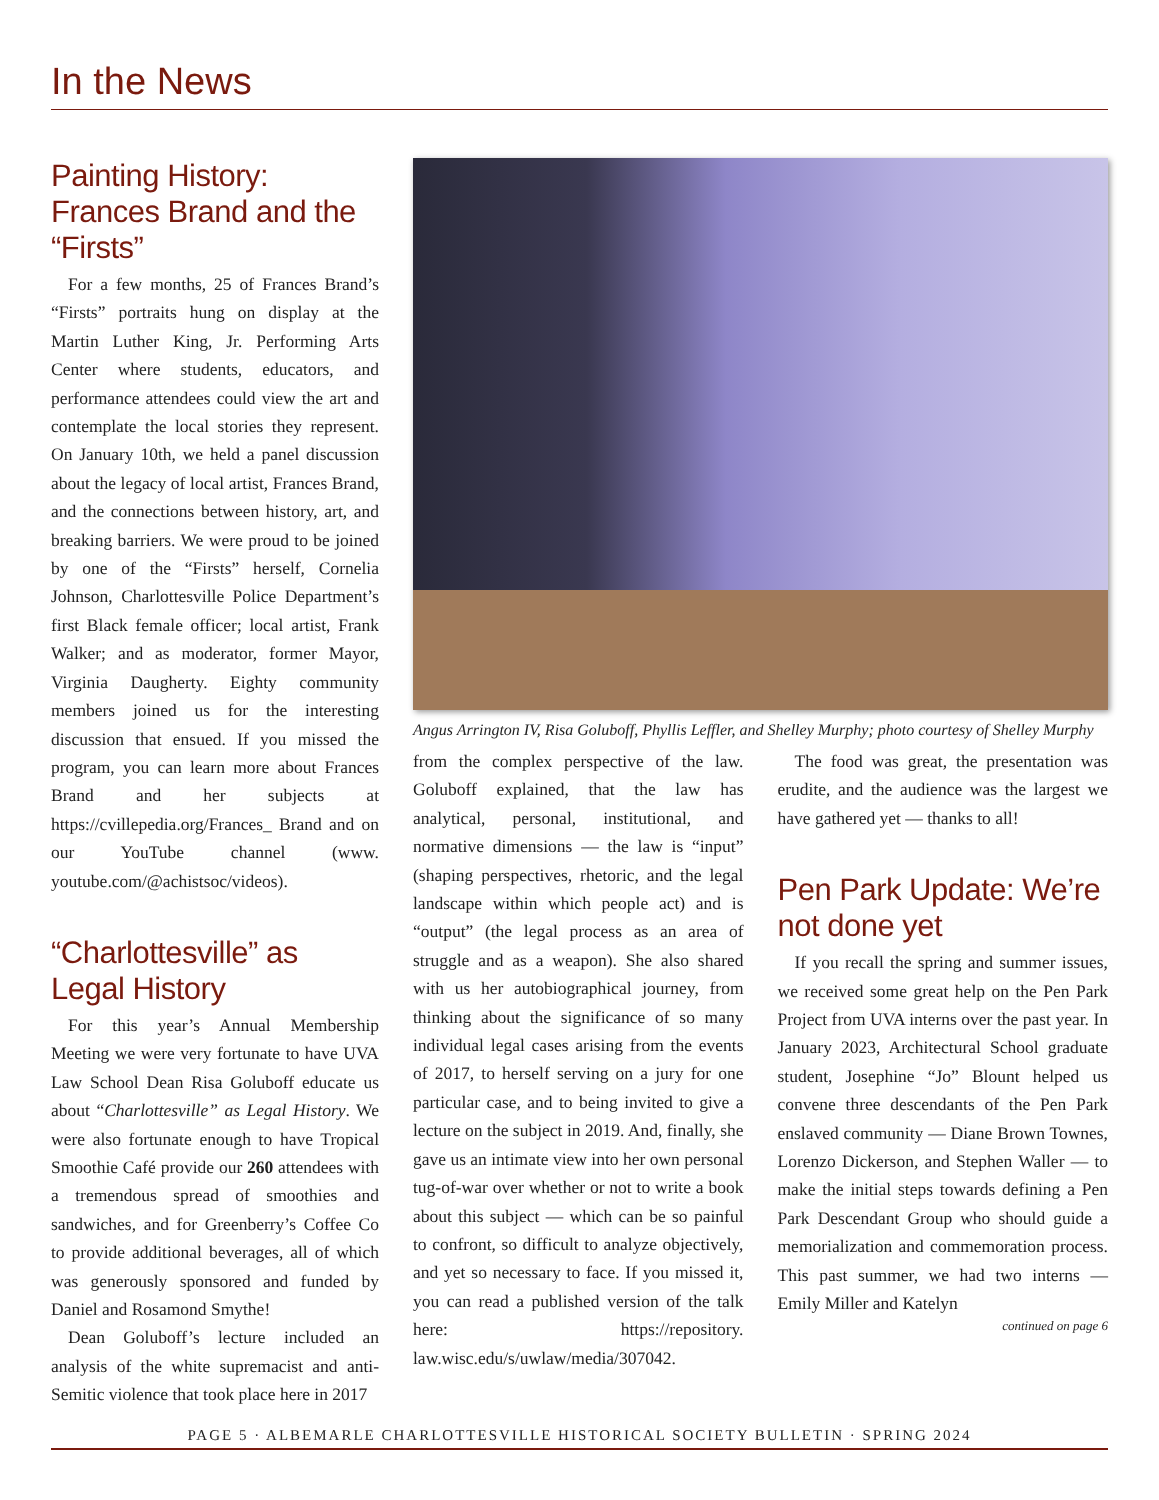In the News
Painting History: Frances Brand and the “Firsts”
For a few months, 25 of Frances Brand’s “Firsts” portraits hung on display at the Martin Luther King, Jr. Performing Arts Center where students, educators, and performance attendees could view the art and contemplate the local stories they represent. On January 10th, we held a panel discussion about the legacy of local artist, Frances Brand, and the connections between history, art, and breaking barriers. We were proud to be joined by one of the “Firsts” herself, Cornelia Johnson, Charlottesville Police Department’s first Black female officer; local artist, Frank Walker; and as moderator, former Mayor, Virginia Daugherty. Eighty community members joined us for the interesting discussion that ensued. If you missed the program, you can learn more about Frances Brand and her subjects at https://cvillepedia.org/Frances_ Brand and on our YouTube channel (www. youtube.com/@achistsoc/videos).
“Charlottesville” as Legal History
For this year’s Annual Membership Meeting we were very fortunate to have UVA Law School Dean Risa Goluboff educate us about “Charlottesville” as Legal History. We were also fortunate enough to have Tropical Smoothie Café provide our 260 attendees with a tremendous spread of smoothies and sandwiches, and for Greenberry’s Coffee Co to provide additional beverages, all of which was generously sponsored and funded by Daniel and Rosamond Smythe!
Dean Goluboff’s lecture included an analysis of the white supremacist and anti-Semitic violence that took place here in 2017
Angus Arrington IV, Risa Goluboff, Phyllis Leffler, and Shelley Murphy; photo courtesy of Shelley Murphy
from the complex perspective of the law. Goluboff explained, that the law has analytical, personal, institutional, and normative dimensions — the law is “input” (shaping perspectives, rhetoric, and the legal landscape within which people act) and is “output” (the legal process as an area of struggle and as a weapon). She also shared with us her autobiographical journey, from thinking about the significance of so many individual legal cases arising from the events of 2017, to herself serving on a jury for one particular case, and to being invited to give a lecture on the subject in 2019. And, finally, she gave us an intimate view into her own personal tug-of-war over whether or not to write a book about this subject — which can be so painful to confront, so difficult to analyze objectively, and yet so necessary to face. If you missed it, you can read a published version of the talk here: https://repository. law.wisc.edu/s/uwlaw/media/307042.
The food was great, the presentation was erudite, and the audience was the largest we have gathered yet — thanks to all!
Pen Park Update: We’re not done yet
If you recall the spring and summer issues, we received some great help on the Pen Park Project from UVA interns over the past year. In January 2023, Architectural School graduate student, Josephine “Jo” Blount helped us convene three descendants of the Pen Park enslaved community — Diane Brown Townes, Lorenzo Dickerson, and Stephen Waller — to make the initial steps towards defining a Pen Park Descendant Group who should guide a memorialization and commemoration process. This past summer, we had two interns — Emily Miller and Katelyn
continued on page 6
PAGE 5 · ALBEMARLE CHARLOTTESVILLE HISTORICAL SOCIETY BULLETIN · SPRING 2024